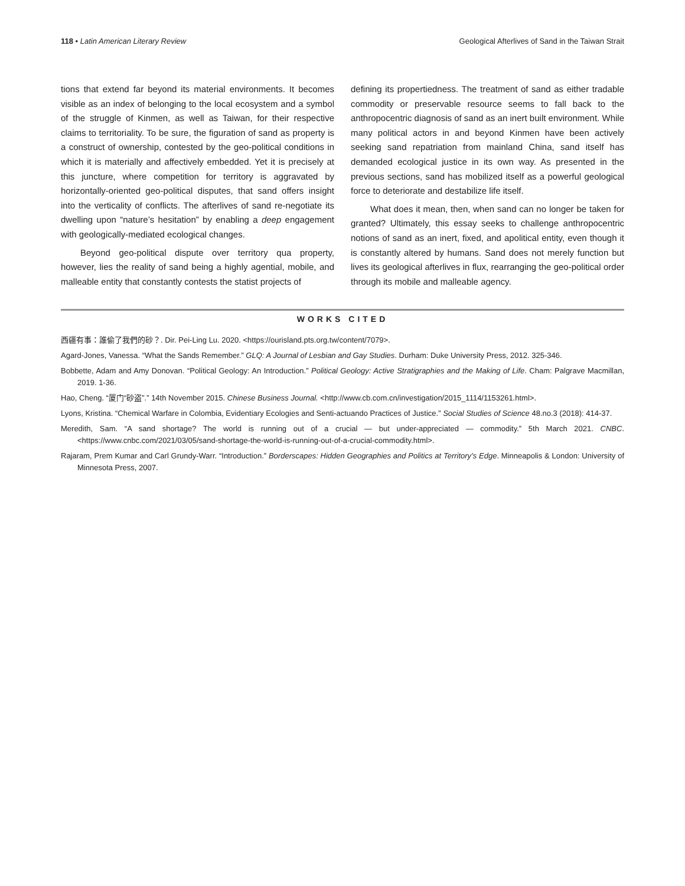118 • Latin American Literary Review Geological Afterlives of Sand in the Taiwan Strait
tions that extend far beyond its material environments. It becomes visible as an index of belonging to the local ecosystem and a symbol of the struggle of Kinmen, as well as Taiwan, for their respective claims to territoriality. To be sure, the figuration of sand as property is a construct of ownership, contested by the geo-political conditions in which it is materially and affectively embedded. Yet it is precisely at this juncture, where competition for territory is aggravated by horizontally-oriented geo-political disputes, that sand offers insight into the verticality of conflicts. The afterlives of sand re-negotiate its dwelling upon “nature’s hesitation” by enabling a deep engagement with geologically-mediated ecological changes.
Beyond geo-political dispute over territory qua property, however, lies the reality of sand being a highly agential, mobile, and malleable entity that constantly contests the statist projects of
defining its propertiedness. The treatment of sand as either tradable commodity or preservable resource seems to fall back to the anthropocentric diagnosis of sand as an inert built environment. While many political actors in and beyond Kinmen have been actively seeking sand repatriation from mainland China, sand itself has demanded ecological justice in its own way. As presented in the previous sections, sand has mobilized itself as a powerful geological force to deteriorate and destabilize life itself.
What does it mean, then, when sand can no longer be taken for granted? Ultimately, this essay seeks to challenge anthropocentric notions of sand as an inert, fixed, and apolitical entity, even though it is constantly altered by humans. Sand does not merely function but lives its geological afterlives in flux, rearranging the geo-political order through its mobile and malleable agency.
WORKS CITED
西疆有事：誰偷了我們的砂？. Dir. Pei-Ling Lu. 2020. <https://ourisland.pts.org.tw/content/7079>.
Agard-Jones, Vanessa. “What the Sands Remember.” GLQ: A Journal of Lesbian and Gay Studies. Durham: Duke University Press, 2012. 325-346.
Bobbette, Adam and Amy Donovan. “Political Geology: An Introduction.” Political Geology: Active Stratigraphies and the Making of Life. Cham: Palgrave Macmillan, 2019. 1-36.
Hao, Cheng. “厦门“砂盗”.” 14th November 2015. Chinese Business Journal. <http://www.cb.com.cn/investigation/2015_1114/1153261.html>.
Lyons, Kristina. “Chemical Warfare in Colombia, Evidentiary Ecologies and Senti-actuando Practices of Justice.” Social Studies of Science 48.no.3 (2018): 414-37.
Meredith, Sam. “A sand shortage? The world is running out of a crucial — but under-appreciated — commodity.” 5th March 2021. CNBC. <https://www.cnbc.com/2021/03/05/sand-shortage-the-world-is-running-out-of-a-crucial-commodity.html>.
Rajaram, Prem Kumar and Carl Grundy-Warr. “Introduction.” Borderscapes: Hidden Geographies and Politics at Territory’s Edge. Minneapolis & London: University of Minnesota Press, 2007.